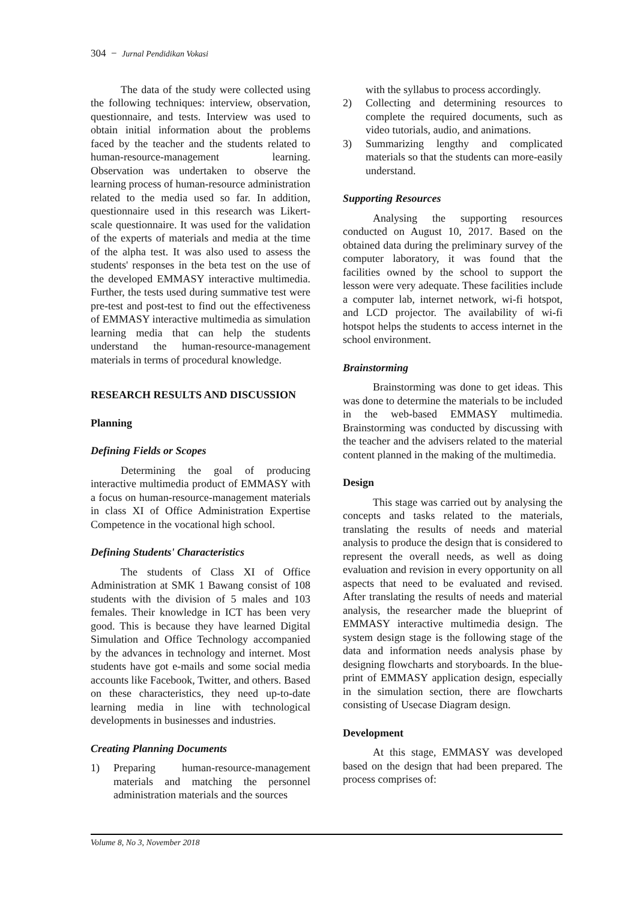304 − Jurnal Pendidikan Vokasi
The data of the study were collected using the following techniques: interview, observation, questionnaire, and tests. Interview was used to obtain initial information about the problems faced by the teacher and the students related to human-resource-management learning. Observation was undertaken to observe the learning process of human-resource administration related to the media used so far. In addition, questionnaire used in this research was Likert-scale questionnaire. It was used for the validation of the experts of materials and media at the time of the alpha test. It was also used to assess the students' responses in the beta test on the use of the developed EMMASY interactive multimedia. Further, the tests used during summative test were pre-test and post-test to find out the effectiveness of EMMASY interactive multimedia as simulation learning media that can help the students understand the human-resource-management materials in terms of procedural knowledge.
RESEARCH RESULTS AND DISCUSSION
Planning
Defining Fields or Scopes
Determining the goal of producing interactive multimedia product of EMMASY with a focus on human-resource-management materials in class XI of Office Administration Expertise Competence in the vocational high school.
Defining Students' Characteristics
The students of Class XI of Office Administration at SMK 1 Bawang consist of 108 students with the division of 5 males and 103 females. Their knowledge in ICT has been very good. This is because they have learned Digital Simulation and Office Technology accompanied by the advances in technology and internet. Most students have got e-mails and some social media accounts like Facebook, Twitter, and others. Based on these characteristics, they need up-to-date learning media in line with technological developments in businesses and industries.
Creating Planning Documents
1) Preparing human-resource-management materials and matching the personnel administration materials and the sources
with the syllabus to process accordingly.
2) Collecting and determining resources to complete the required documents, such as video tutorials, audio, and animations.
3) Summarizing lengthy and complicated materials so that the students can more-easily understand.
Supporting Resources
Analysing the supporting resources conducted on August 10, 2017. Based on the obtained data during the preliminary survey of the computer laboratory, it was found that the facilities owned by the school to support the lesson were very adequate. These facilities include a computer lab, internet network, wi-fi hotspot, and LCD projector. The availability of wi-fi hotspot helps the students to access internet in the school environment.
Brainstorming
Brainstorming was done to get ideas. This was done to determine the materials to be included in the web-based EMMASY multimedia. Brainstorming was conducted by discussing with the teacher and the advisers related to the material content planned in the making of the multimedia.
Design
This stage was carried out by analysing the concepts and tasks related to the materials, translating the results of needs and material analysis to produce the design that is considered to represent the overall needs, as well as doing evaluation and revision in every opportunity on all aspects that need to be evaluated and revised. After translating the results of needs and material analysis, the researcher made the blueprint of EMMASY interactive multimedia design. The system design stage is the following stage of the data and information needs analysis phase by designing flowcharts and storyboards. In the blue-print of EMMASY application design, especially in the simulation section, there are flowcharts consisting of Usecase Diagram design.
Development
At this stage, EMMASY was developed based on the design that had been prepared. The process comprises of:
Volume 8, No 3, November 2018